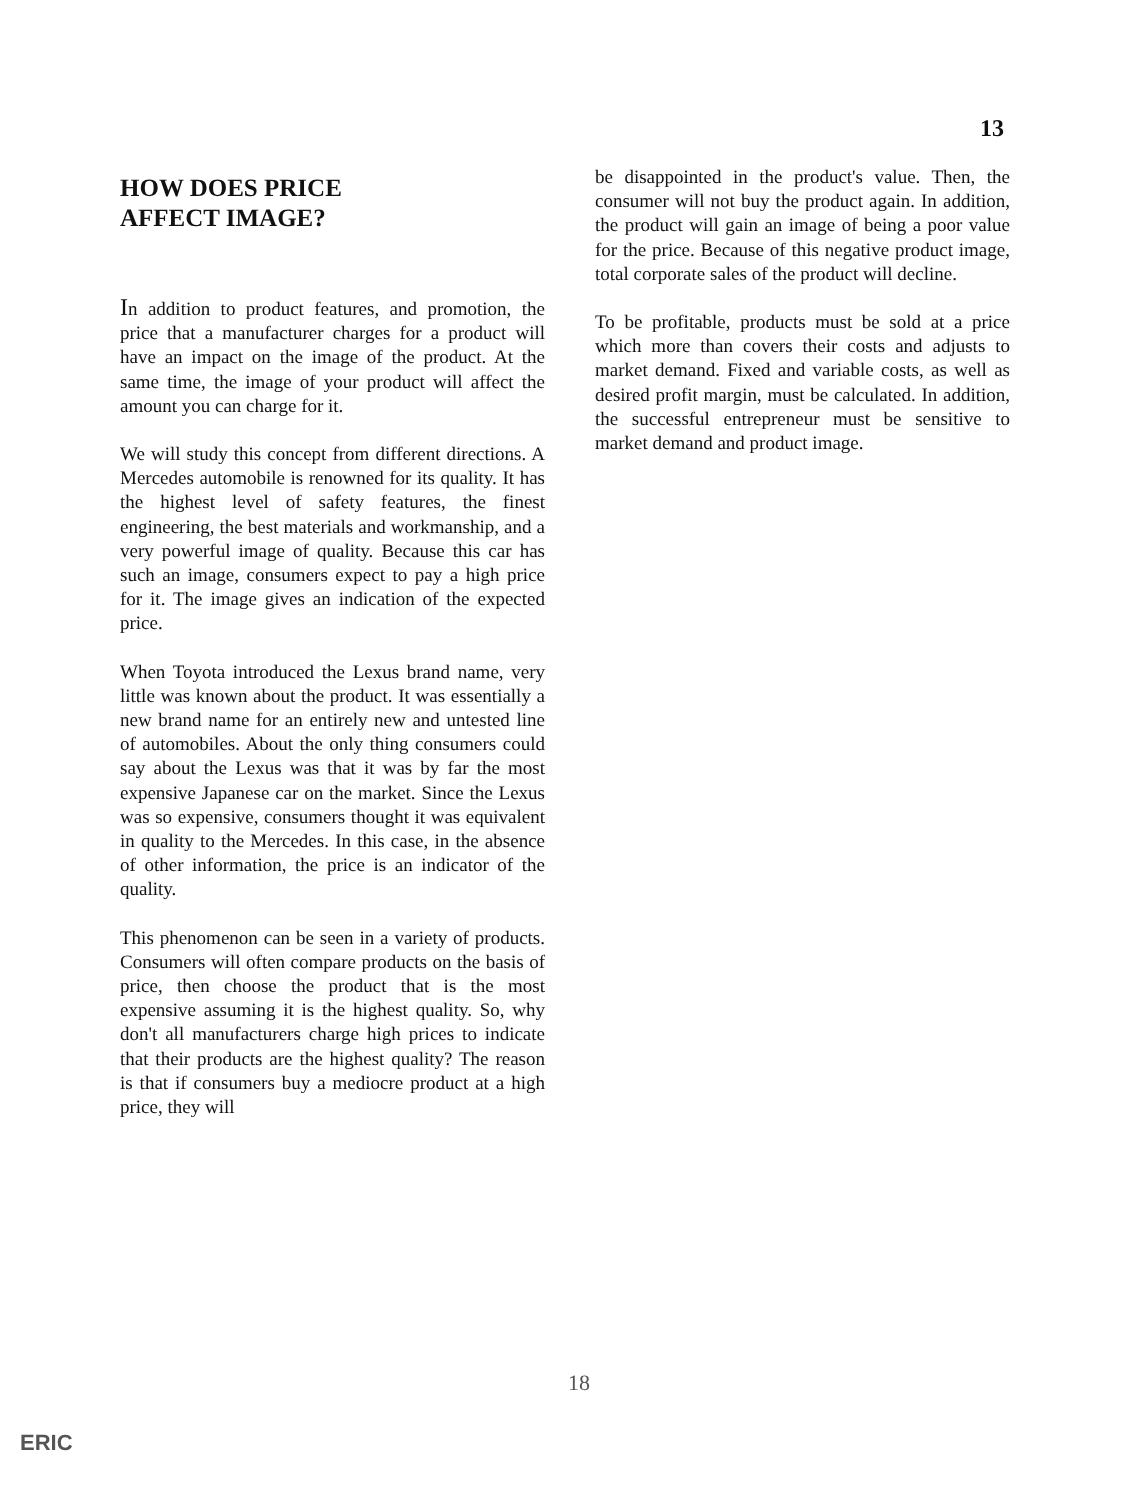13
HOW DOES PRICE
AFFECT IMAGE?
In addition to product features, and promotion, the price that a manufacturer charges for a product will have an impact on the image of the product. At the same time, the image of your product will affect the amount you can charge for it.
We will study this concept from different directions. A Mercedes automobile is renowned for its quality. It has the highest level of safety features, the finest engineering, the best materials and workmanship, and a very powerful image of quality. Because this car has such an image, consumers expect to pay a high price for it. The image gives an indication of the expected price.
When Toyota introduced the Lexus brand name, very little was known about the product. It was essentially a new brand name for an entirely new and untested line of automobiles. About the only thing consumers could say about the Lexus was that it was by far the most expensive Japanese car on the market. Since the Lexus was so expensive, consumers thought it was equivalent in quality to the Mercedes. In this case, in the absence of other information, the price is an indicator of the quality.
This phenomenon can be seen in a variety of products. Consumers will often compare products on the basis of price, then choose the product that is the most expensive assuming it is the highest quality. So, why don't all manufacturers charge high prices to indicate that their products are the highest quality? The reason is that if consumers buy a mediocre product at a high price, they will
be disappointed in the product's value. Then, the consumer will not buy the product again. In addition, the product will gain an image of being a poor value for the price. Because of this negative product image, total corporate sales of the product will decline.
To be profitable, products must be sold at a price which more than covers their costs and adjusts to market demand. Fixed and variable costs, as well as desired profit margin, must be calculated. In addition, the successful entrepreneur must be sensitive to market demand and product image.
18
ERIC